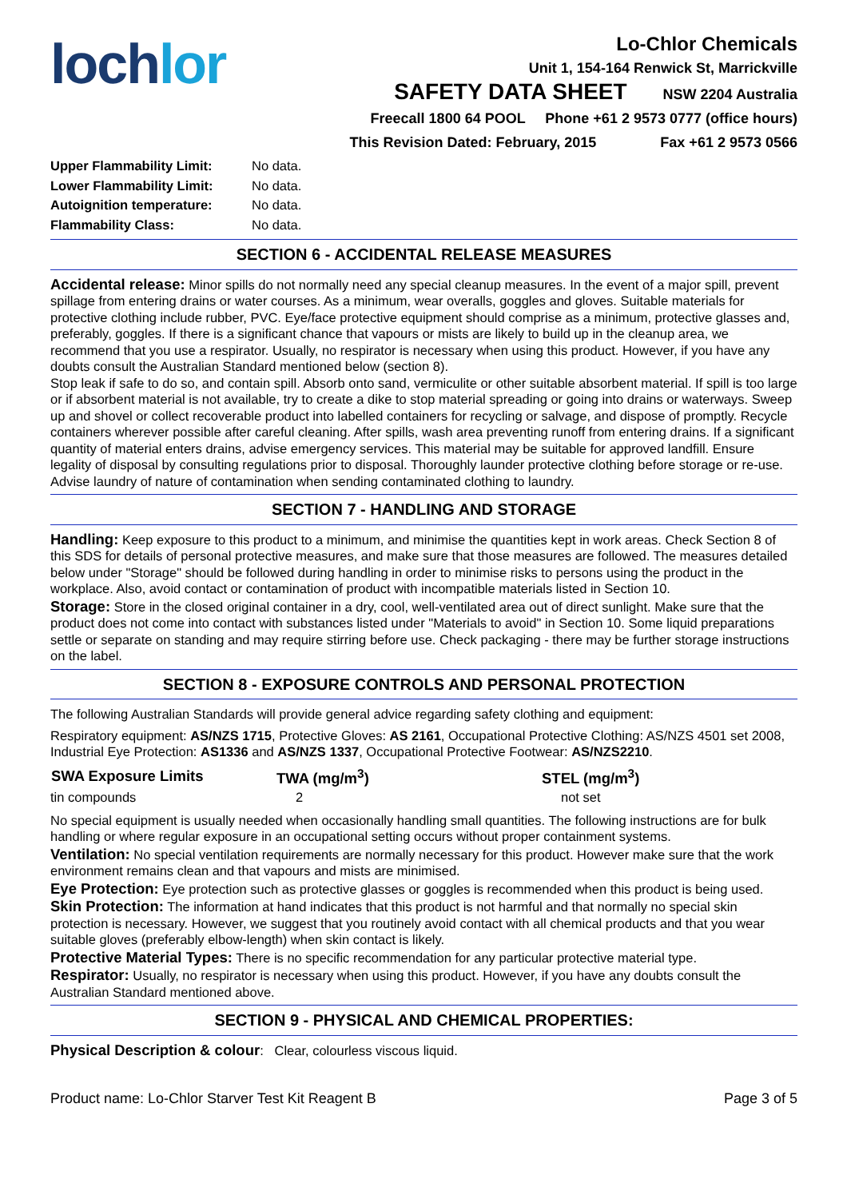loch lor
Lo-Chlor Chemicals
Unit 1, 154-164 Renwick St, Marrickville
SAFETY DATA SHEET NSW 2204 Australia
Freecall 1800 64 POOL Phone +61 2 9573 0777 (office hours)
This Revision Dated: February, 2015 Fax +61 2 9573 0566
| Upper Flammability Limit: | No data. |
| Lower Flammability Limit: | No data. |
| Autoignition temperature: | No data. |
| Flammability Class: | No data. |
SECTION 6 - ACCIDENTAL RELEASE MEASURES
Accidental release: Minor spills do not normally need any special cleanup measures. In the event of a major spill, prevent spillage from entering drains or water courses. As a minimum, wear overalls, goggles and gloves. Suitable materials for protective clothing include rubber, PVC. Eye/face protective equipment should comprise as a minimum, protective glasses and, preferably, goggles. If there is a significant chance that vapours or mists are likely to build up in the cleanup area, we recommend that you use a respirator. Usually, no respirator is necessary when using this product. However, if you have any doubts consult the Australian Standard mentioned below (section 8).
Stop leak if safe to do so, and contain spill. Absorb onto sand, vermiculite or other suitable absorbent material. If spill is too large or if absorbent material is not available, try to create a dike to stop material spreading or going into drains or waterways. Sweep up and shovel or collect recoverable product into labelled containers for recycling or salvage, and dispose of promptly. Recycle containers wherever possible after careful cleaning. After spills, wash area preventing runoff from entering drains. If a significant quantity of material enters drains, advise emergency services. This material may be suitable for approved landfill. Ensure legality of disposal by consulting regulations prior to disposal. Thoroughly launder protective clothing before storage or re-use. Advise laundry of nature of contamination when sending contaminated clothing to laundry.
SECTION 7 - HANDLING AND STORAGE
Handling: Keep exposure to this product to a minimum, and minimise the quantities kept in work areas. Check Section 8 of this SDS for details of personal protective measures, and make sure that those measures are followed. The measures detailed below under "Storage" should be followed during handling in order to minimise risks to persons using the product in the workplace. Also, avoid contact or contamination of product with incompatible materials listed in Section 10.
Storage: Store in the closed original container in a dry, cool, well-ventilated area out of direct sunlight. Make sure that the product does not come into contact with substances listed under "Materials to avoid" in Section 10. Some liquid preparations settle or separate on standing and may require stirring before use. Check packaging - there may be further storage instructions on the label.
SECTION 8 - EXPOSURE CONTROLS AND PERSONAL PROTECTION
The following Australian Standards will provide general advice regarding safety clothing and equipment:
Respiratory equipment: AS/NZS 1715, Protective Gloves: AS 2161, Occupational Protective Clothing: AS/NZS 4501 set 2008, Industrial Eye Protection: AS1336 and AS/NZS 1337, Occupational Protective Footwear: AS/NZS2210.
| SWA Exposure Limits | TWA (mg/m<sup>3</sup>) | STEL (mg/m<sup>3</sup>) |
| --- | --- | --- |
| tin compounds | 2 | not set |
No special equipment is usually needed when occasionally handling small quantities. The following instructions are for bulk handling or where regular exposure in an occupational setting occurs without proper containment systems.
Ventilation: No special ventilation requirements are normally necessary for this product. However make sure that the work environment remains clean and that vapours and mists are minimised.
Eye Protection: Eye protection such as protective glasses or goggles is recommended when this product is being used.
Skin Protection: The information at hand indicates that this product is not harmful and that normally no special skin protection is necessary. However, we suggest that you routinely avoid contact with all chemical products and that you wear suitable gloves (preferably elbow-length) when skin contact is likely.
Protective Material Types: There is no specific recommendation for any particular protective material type.
Respirator: Usually, no respirator is necessary when using this product. However, if you have any doubts consult the Australian Standard mentioned above.
SECTION 9 - PHYSICAL AND CHEMICAL PROPERTIES:
Physical Description & colour: Clear, colourless viscous liquid.
Product name: Lo-Chlor Starver Test Kit Reagent B Page 3 of 5